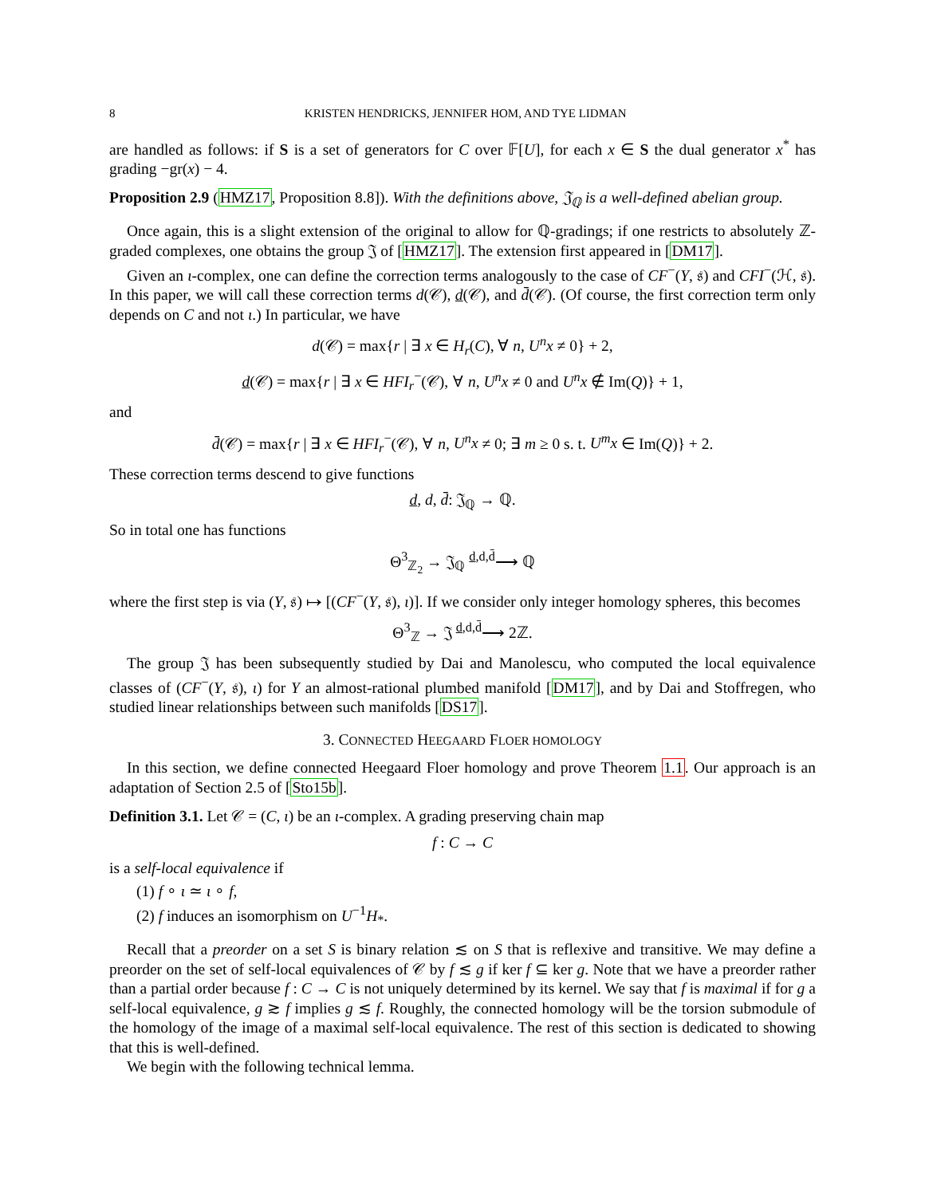8 KRISTEN HENDRICKS, JENNIFER HOM, AND TYE LIDMAN
are handled as follows: if S is a set of generators for C over 𝔽[U], for each x ∈ S the dual generator x<sup>*</sup> has grading −gr(x) − 4.
Proposition 2.9 (HMZ17, Proposition 8.8]). With the definitions above, 𝔍<sub>ℚ</sub> is a well-defined abelian group.
Once again, this is a slight extension of the original to allow for ℚ-gradings; if one restricts to absolutely ℤ-graded complexes, one obtains the group 𝔍 of [HMZ17]. The extension first appeared in [DM17].
Given an ι-complex, one can define the correction terms analogously to the case of CF<sup>−</sup>(Y, 𝔰) and CFI<sup>−</sup>(ℋ, 𝔰). In this paper, we will call these correction terms d(𝒞), d(𝒞), and d̄(𝒞). (Of course, the first correction term only depends on C and not ι.) In particular, we have
d(𝒞) = max{r | ∃ x ∈ H<sub>r</sub>(C), ∀ n, U<sup>n</sup>x ≠ 0} + 2,
d(𝒞) = max{r | ∃ x ∈ HFI<sub>r</sub><sup>−</sup>(𝒞), ∀ n, U<sup>n</sup>x ≠ 0 and U<sup>n</sup>x ∉ Im(Q)} + 1,
and
d̄(𝒞) = max{r | ∃ x ∈ HFI<sub>r</sub><sup>−</sup>(𝒞), ∀ n, U<sup>n</sup>x ≠ 0; ∃ m ≥ 0 s. t. U<sup>m</sup>x ∈ Im(Q)} + 2.
These correction terms descend to give functions
d, d, d̄: 𝔍<sub>ℚ</sub> → ℚ.
So in total one has functions
Θ<sup>3</sup><sub>ℤ<sub>2</sub></sub> → 𝔍<sub>ℚ</sub> <sup>d,d,d̄</sup>⟶ ℚ
where the first step is via (Y, 𝔰) ↦ [(CF<sup>−</sup>(Y, 𝔰), ι)]. If we consider only integer homology spheres, this becomes
Θ<sup>3</sup><sub>ℤ</sub> → 𝔍 <sup>d,d,d̄</sup>⟶ 2ℤ.
The group 𝔍 has been subsequently studied by Dai and Manolescu, who computed the local equivalence classes of (CF<sup>−</sup>(Y, 𝔰), ι) for Y an almost-rational plumbed manifold [DM17], and by Dai and Stoffregen, who studied linear relationships between such manifolds [DS17].
3. CONNECTED HEEGAARD FLOER HOMOLOGY
In this section, we define connected Heegaard Floer homology and prove Theorem 1.1. Our approach is an adaptation of Section 2.5 of [Sto15b].
Definition 3.1. Let 𝒞 = (C, ι) be an ι-complex. A grading preserving chain map
f : C → C
is a self-local equivalence if
(1) f ∘ ι ≃ ι ∘ f,
(2) f induces an isomorphism on U<sup>−1</sup>H<sub>*</sub>.
Recall that a preorder on a set S is binary relation ≲ on S that is reflexive and transitive. We may define a preorder on the set of self-local equivalences of 𝒞 by f ≲ g if ker f ⊆ ker g. Note that we have a preorder rather than a partial order because f : C → C is not uniquely determined by its kernel. We say that f is maximal if for g a self-local equivalence, g ≳ f implies g ≲ f. Roughly, the connected homology will be the torsion submodule of the homology of the image of a maximal self-local equivalence. The rest of this section is dedicated to showing that this is well-defined.
We begin with the following technical lemma.